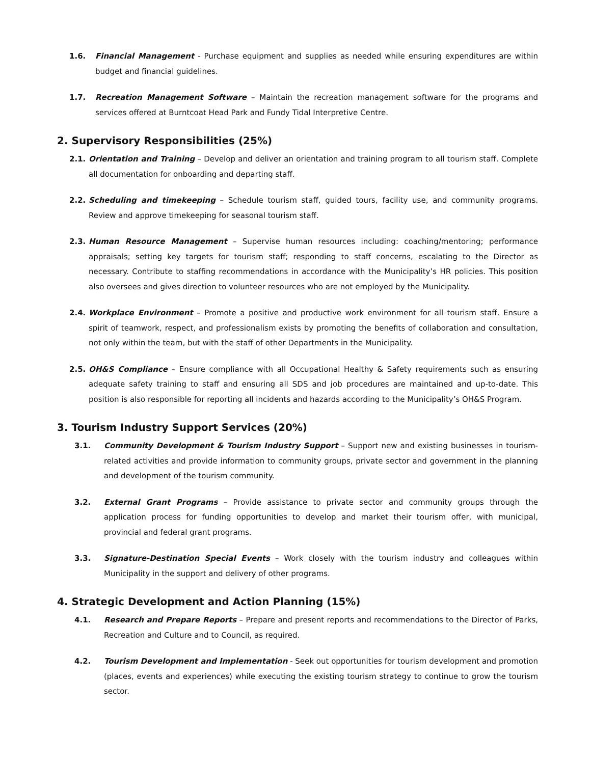1.6. Financial Management - Purchase equipment and supplies as needed while ensuring expenditures are within budget and financial guidelines.
1.7. Recreation Management Software – Maintain the recreation management software for the programs and services offered at Burntcoat Head Park and Fundy Tidal Interpretive Centre.
2. Supervisory Responsibilities (25%)
2.1. Orientation and Training – Develop and deliver an orientation and training program to all tourism staff. Complete all documentation for onboarding and departing staff.
2.2. Scheduling and timekeeping – Schedule tourism staff, guided tours, facility use, and community programs. Review and approve timekeeping for seasonal tourism staff.
2.3. Human Resource Management – Supervise human resources including: coaching/mentoring; performance appraisals; setting key targets for tourism staff; responding to staff concerns, escalating to the Director as necessary. Contribute to staffing recommendations in accordance with the Municipality’s HR policies. This position also oversees and gives direction to volunteer resources who are not employed by the Municipality.
2.4. Workplace Environment – Promote a positive and productive work environment for all tourism staff. Ensure a spirit of teamwork, respect, and professionalism exists by promoting the benefits of collaboration and consultation, not only within the team, but with the staff of other Departments in the Municipality.
2.5. OH&S Compliance – Ensure compliance with all Occupational Healthy & Safety requirements such as ensuring adequate safety training to staff and ensuring all SDS and job procedures are maintained and up-to-date. This position is also responsible for reporting all incidents and hazards according to the Municipality’s OH&S Program.
3. Tourism Industry Support Services (20%)
3.1. Community Development & Tourism Industry Support – Support new and existing businesses in tourism-related activities and provide information to community groups, private sector and government in the planning and development of the tourism community.
3.2. External Grant Programs – Provide assistance to private sector and community groups through the application process for funding opportunities to develop and market their tourism offer, with municipal, provincial and federal grant programs.
3.3. Signature-Destination Special Events – Work closely with the tourism industry and colleagues within Municipality in the support and delivery of other programs.
4. Strategic Development and Action Planning (15%)
4.1. Research and Prepare Reports – Prepare and present reports and recommendations to the Director of Parks, Recreation and Culture and to Council, as required.
4.2. Tourism Development and Implementation - Seek out opportunities for tourism development and promotion (places, events and experiences) while executing the existing tourism strategy to continue to grow the tourism sector.